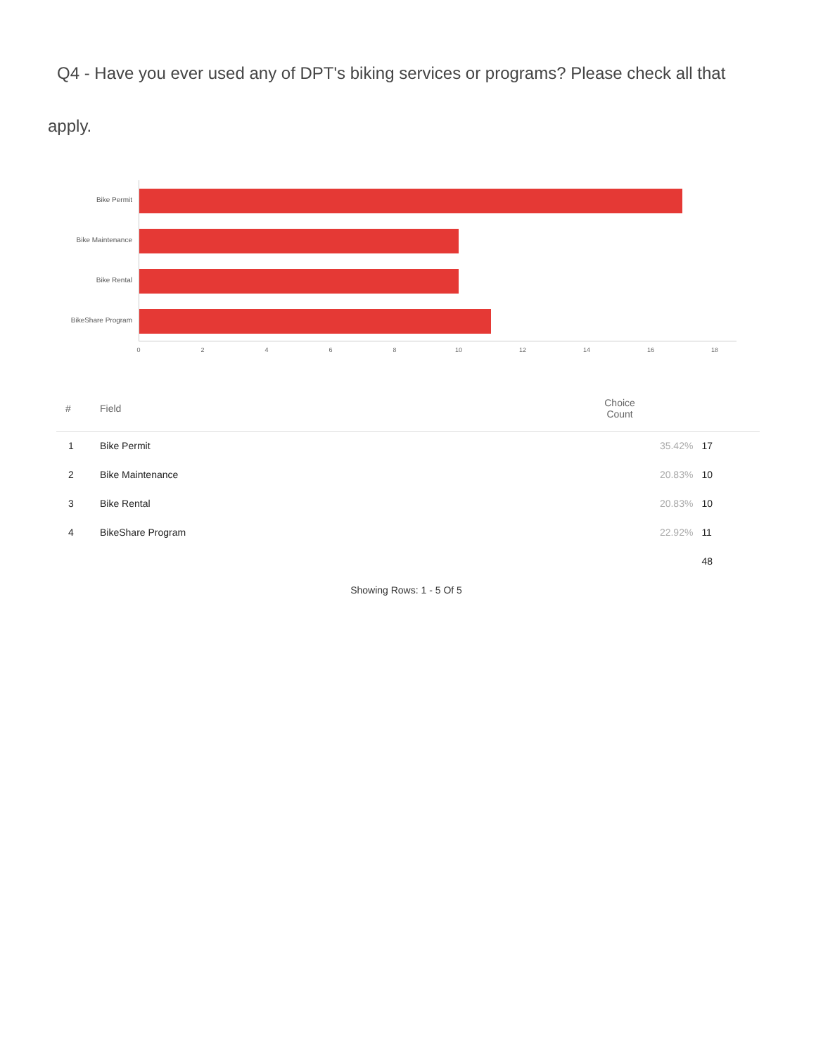Q4 - Have you ever used any of DPT's biking services or programs? Please check all that apply.
Bike Permit
Bike Maintenance
Bike Rental
BikeShare Program
0 2 4 6 8 10 12 14 16 18
| # | Field | Choice Count | |
| --- | --- | --- | --- |
| 1 | Bike Permit | 35.42% | 17 |
| 2 | Bike Maintenance | 20.83% | 10 |
| 3 | Bike Rental | 20.83% | 10 |
| 4 | BikeShare Program | 22.92% | 11 |
| | | | 48 |
Showing Rows: 1 - 5 Of 5